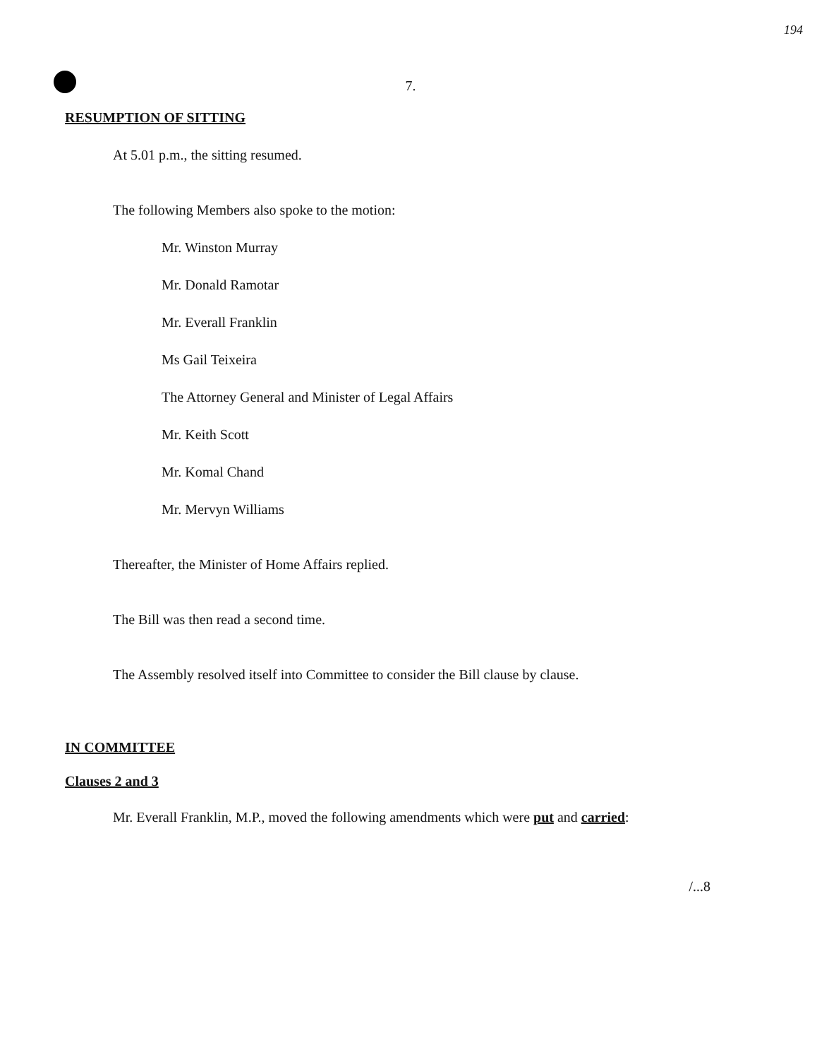194
7.
RESUMPTION OF SITTING
At 5.01 p.m., the sitting resumed.
The following Members also spoke to the motion:
Mr. Winston Murray
Mr. Donald Ramotar
Mr. Everall Franklin
Ms Gail Teixeira
The Attorney General and Minister of Legal Affairs
Mr. Keith Scott
Mr. Komal Chand
Mr. Mervyn Williams
Thereafter, the Minister of Home Affairs replied.
The Bill was then read a second time.
The Assembly resolved itself into Committee to consider the Bill clause by clause.
IN COMMITTEE
Clauses 2 and 3
Mr. Everall Franklin, M.P., moved the following amendments which were put and carried:
/...8